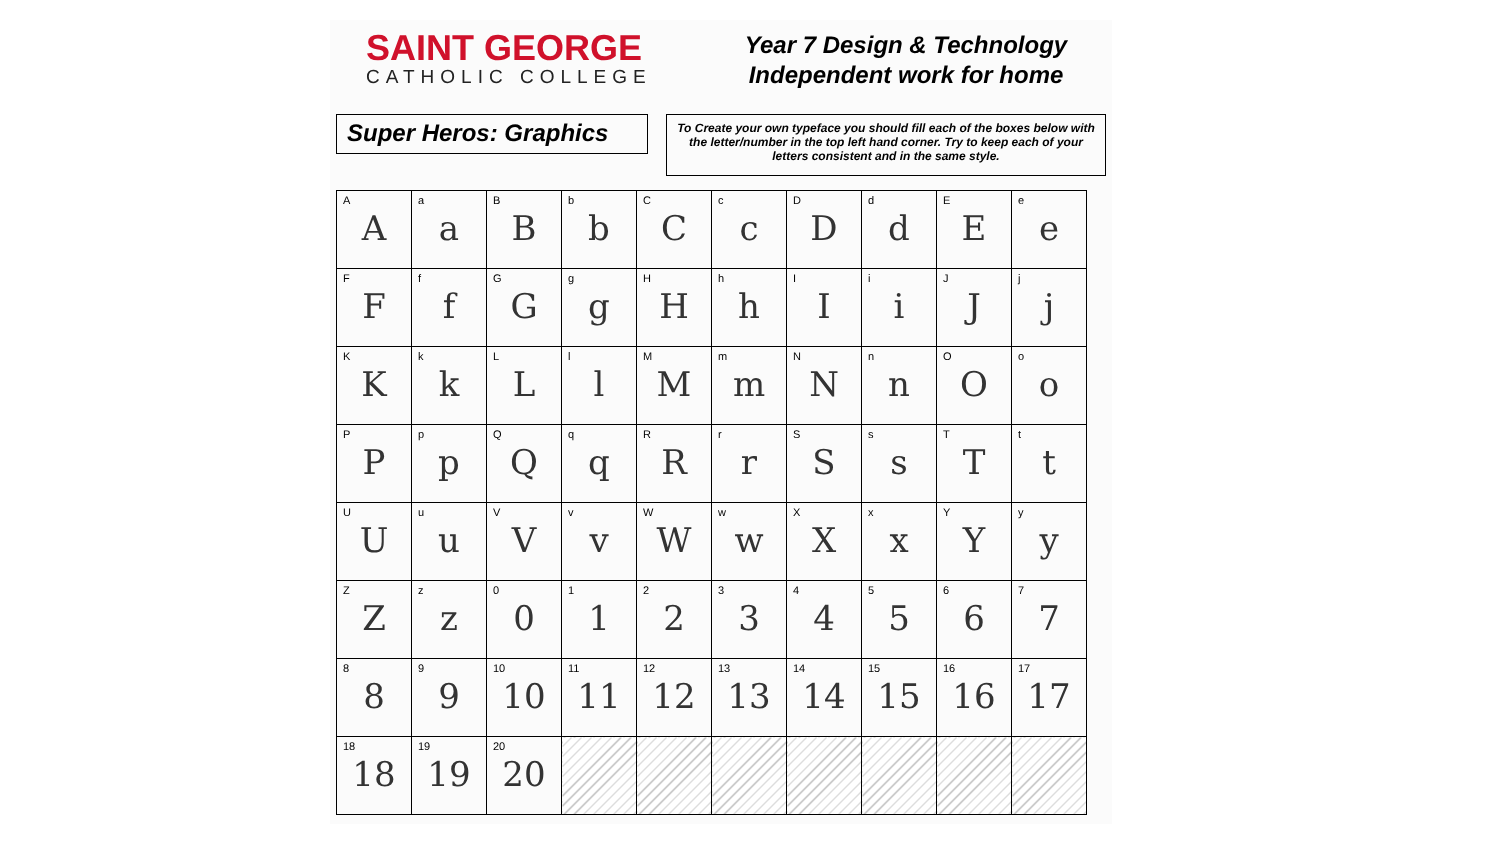SAINT GEORGE
CATHOLIC COLLEGE
Year 7 Design & Technology
Independent work for home
Super Heros: Graphics
To Create your own typeface you should fill each of the boxes below with the letter/number in the top left hand corner. Try to keep each of your letters consistent and in the same style.
| A A | a a | B B | b b | C C | c c | D D | d d | E E | e e |
| F F | f f | G G | g g | H H | h h | I I | i i | J J | j j |
| K K | k k | L L | l l | M M | m m | N N | n n | O O | o o |
| P P | p p | Q Q | q q | R R | r r | S S | s s | T T | t t |
| U U | u u | V V | v v | W W | w w | X X | x x | Y Y | y y |
| Z Z | z z | 0 0 | 1 1 | 2 2 | 3 3 | 4 4 | 5 5 | 6 6 | 7 7 |
| 8 8 | 9 9 | 10 10 | 11 11 | 12 12 | 13 13 | 14 14 | 15 15 | 16 16 | 17 17 |
| 18 18 | 19 19 | 20 20 | | | | | | | |